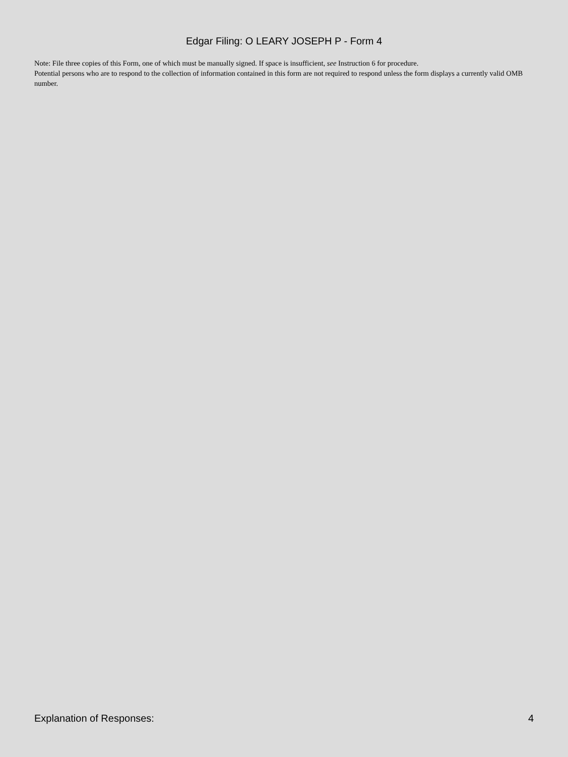Edgar Filing: O LEARY JOSEPH P - Form 4
Note: File three copies of this Form, one of which must be manually signed. If space is insufficient, see Instruction 6 for procedure.
Potential persons who are to respond to the collection of information contained in this form are not required to respond unless the form displays a currently valid OMB number.
Explanation of Responses: 4